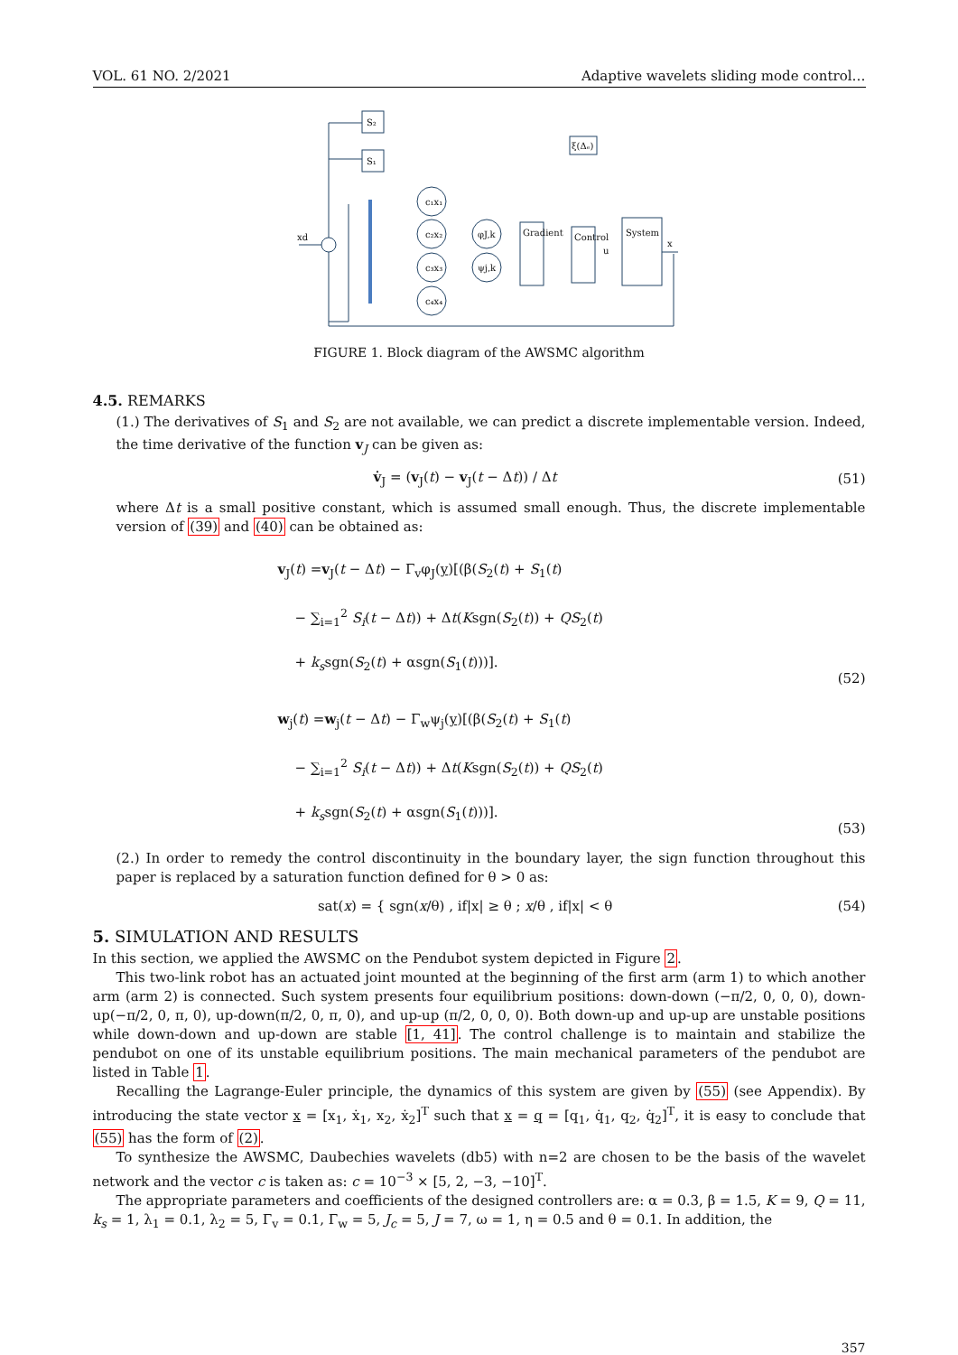VOL. 61 NO. 2/2021 Adaptive wavelets sliding mode control…
S₂
S₁
ξ(Δₑ)
c₁x₁
c₂x₂
c₃x₃
c₄x₄
φJ,k
ψj,k
Gradient
Control
System
u
x
xd
FIGURE 1. Block diagram of the AWSMC algorithm
4.5. REMARKS
(1.) The derivatives of S<sub>1</sub> and S<sub>2</sub> are not available, we can predict a discrete implementable version. Indeed, the time derivative of the function v<sub>J</sub> can be given as:
v̇<sub>J</sub> = (v<sub>J</sub>(t) − v<sub>J</sub>(t − Δt)) / Δt (51)
where Δt is a small positive constant, which is assumed small enough. Thus, the discrete implementable version of (39) and (40) can be obtained as:
v<sub>J</sub>(t) =v<sub>J</sub>(t − Δt) − Γ<sub>v</sub>φ<sub>J</sub>(y)[(β(S<sub>2</sub>(t) + S<sub>1</sub>(t)
− ∑<sub>i=1</sub><sup>2</sup> S<sub>i</sub>(t − Δt)) + Δt(Ksgn(S<sub>2</sub>(t)) + QS<sub>2</sub>(t)
+ k<sub>s</sub>sgn(S<sub>2</sub>(t) + αsgn(S<sub>1</sub>(t)))].
(52)
w<sub>j</sub>(t) =w<sub>j</sub>(t − Δt) − Γ<sub>w</sub>ψ<sub>j</sub>(y)[(β(S<sub>2</sub>(t) + S<sub>1</sub>(t)
− ∑<sub>i=1</sub><sup>2</sup> S<sub>i</sub>(t − Δt)) + Δt(Ksgn(S<sub>2</sub>(t)) + QS<sub>2</sub>(t)
+ k<sub>s</sub>sgn(S<sub>2</sub>(t) + αsgn(S<sub>1</sub>(t)))].
(53)
(2.) In order to remedy the control discontinuity in the boundary layer, the sign function throughout this paper is replaced by a saturation function defined for θ > 0 as:
sat(x) = { sgn(x/θ) , if|x| ≥ θ ; x/θ , if|x| < θ (54)
5. SIMULATION AND RESULTS
In this section, we applied the AWSMC on the Pendubot system depicted in Figure 2.
This two-link robot has an actuated joint mounted at the beginning of the first arm (arm 1) to which another arm (arm 2) is connected. Such system presents four equilibrium positions: down-down (−π/2, 0, 0, 0), down-up(−π/2, 0, π, 0), up-down(π/2, 0, π, 0), and up-up (π/2, 0, 0, 0). Both down-up and up-up are unstable positions while down-down and up-down are stable [1, 41]. The control challenge is to maintain and stabilize the pendubot on one of its unstable equilibrium positions. The main mechanical parameters of the pendubot are listed in Table 1.
Recalling the Lagrange-Euler principle, the dynamics of this system are given by (55) (see Appendix). By introducing the state vector x = [x<sub>1</sub>, ẋ<sub>1</sub>, x<sub>2</sub>, ẋ<sub>2</sub>]<sup>T</sup> such that x = q = [q<sub>1</sub>, q̇<sub>1</sub>, q<sub>2</sub>, q̇<sub>2</sub>]<sup>T</sup>, it is easy to conclude that (55) has the form of (2).
To synthesize the AWSMC, Daubechies wavelets (db5) with n=2 are chosen to be the basis of the wavelet network and the vector c is taken as: c = 10<sup>−3</sup> × [5, 2, −3, −10]<sup>T</sup>.
The appropriate parameters and coefficients of the designed controllers are: α = 0.3, β = 1.5, K = 9, Q = 11, k<sub>s</sub> = 1, λ<sub>1</sub> = 0.1, λ<sub>2</sub> = 5, Γ<sub>v</sub> = 0.1, Γ<sub>w</sub> = 5, J<sub>c</sub> = 5, J = 7, ω = 1, η = 0.5 and θ = 0.1. In addition, the
357